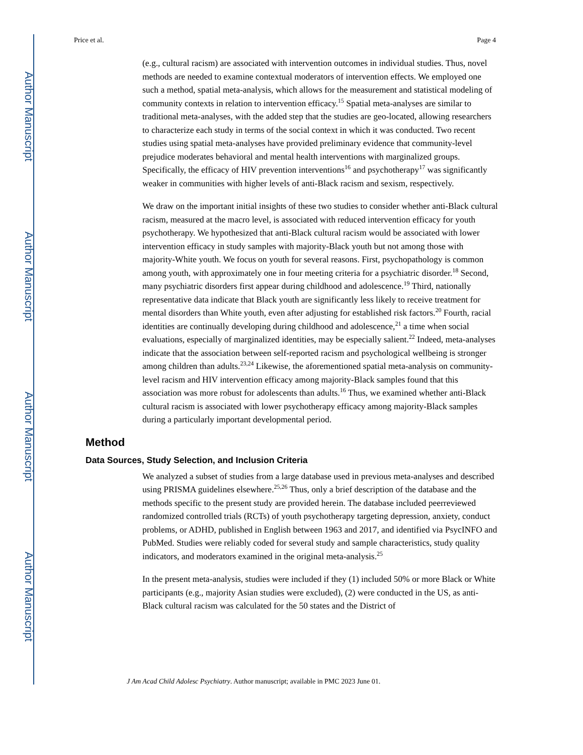Author Manuscript
Author Manuscript
Author Manuscript
Author Manuscript
Price et al. Page 4
(e.g., cultural racism) are associated with intervention outcomes in individual studies. Thus, novel methods are needed to examine contextual moderators of intervention effects. We employed one such a method, spatial meta-analysis, which allows for the measurement and statistical modeling of community contexts in relation to intervention efficacy.<sup>15</sup> Spatial meta-analyses are similar to traditional meta-analyses, with the added step that the studies are geo-located, allowing researchers to characterize each study in terms of the social context in which it was conducted. Two recent studies using spatial meta-analyses have provided preliminary evidence that community-level prejudice moderates behavioral and mental health interventions with marginalized groups. Specifically, the efficacy of HIV prevention interventions<sup>16</sup> and psychotherapy<sup>17</sup> was significantly weaker in communities with higher levels of anti-Black racism and sexism, respectively.
We draw on the important initial insights of these two studies to consider whether anti-Black cultural racism, measured at the macro level, is associated with reduced intervention efficacy for youth psychotherapy. We hypothesized that anti-Black cultural racism would be associated with lower intervention efficacy in study samples with majority-Black youth but not among those with majority-White youth. We focus on youth for several reasons. First, psychopathology is common among youth, with approximately one in four meeting criteria for a psychiatric disorder.<sup>18</sup> Second, many psychiatric disorders first appear during childhood and adolescence.<sup>19</sup> Third, nationally representative data indicate that Black youth are significantly less likely to receive treatment for mental disorders than White youth, even after adjusting for established risk factors.<sup>20</sup> Fourth, racial identities are continually developing during childhood and adolescence,<sup>21</sup> a time when social evaluations, especially of marginalized identities, may be especially salient.<sup>22</sup> Indeed, meta-analyses indicate that the association between self-reported racism and psychological wellbeing is stronger among children than adults.<sup>23,24</sup> Likewise, the aforementioned spatial meta-analysis on community-level racism and HIV intervention efficacy among majority-Black samples found that this association was more robust for adolescents than adults.<sup>16</sup> Thus, we examined whether anti-Black cultural racism is associated with lower psychotherapy efficacy among majority-Black samples during a particularly important developmental period.
Method
Data Sources, Study Selection, and Inclusion Criteria
We analyzed a subset of studies from a large database used in previous meta-analyses and described using PRISMA guidelines elsewhere.<sup>25,26</sup> Thus, only a brief description of the database and the methods specific to the present study are provided herein. The database included peerreviewed randomized controlled trials (RCTs) of youth psychotherapy targeting depression, anxiety, conduct problems, or ADHD, published in English between 1963 and 2017, and identified via PsycINFO and PubMed. Studies were reliably coded for several study and sample characteristics, study quality indicators, and moderators examined in the original meta-analysis.<sup>25</sup>
In the present meta-analysis, studies were included if they (1) included 50% or more Black or White participants (e.g., majority Asian studies were excluded), (2) were conducted in the US, as anti-Black cultural racism was calculated for the 50 states and the District of
J Am Acad Child Adolesc Psychiatry. Author manuscript; available in PMC 2023 June 01.